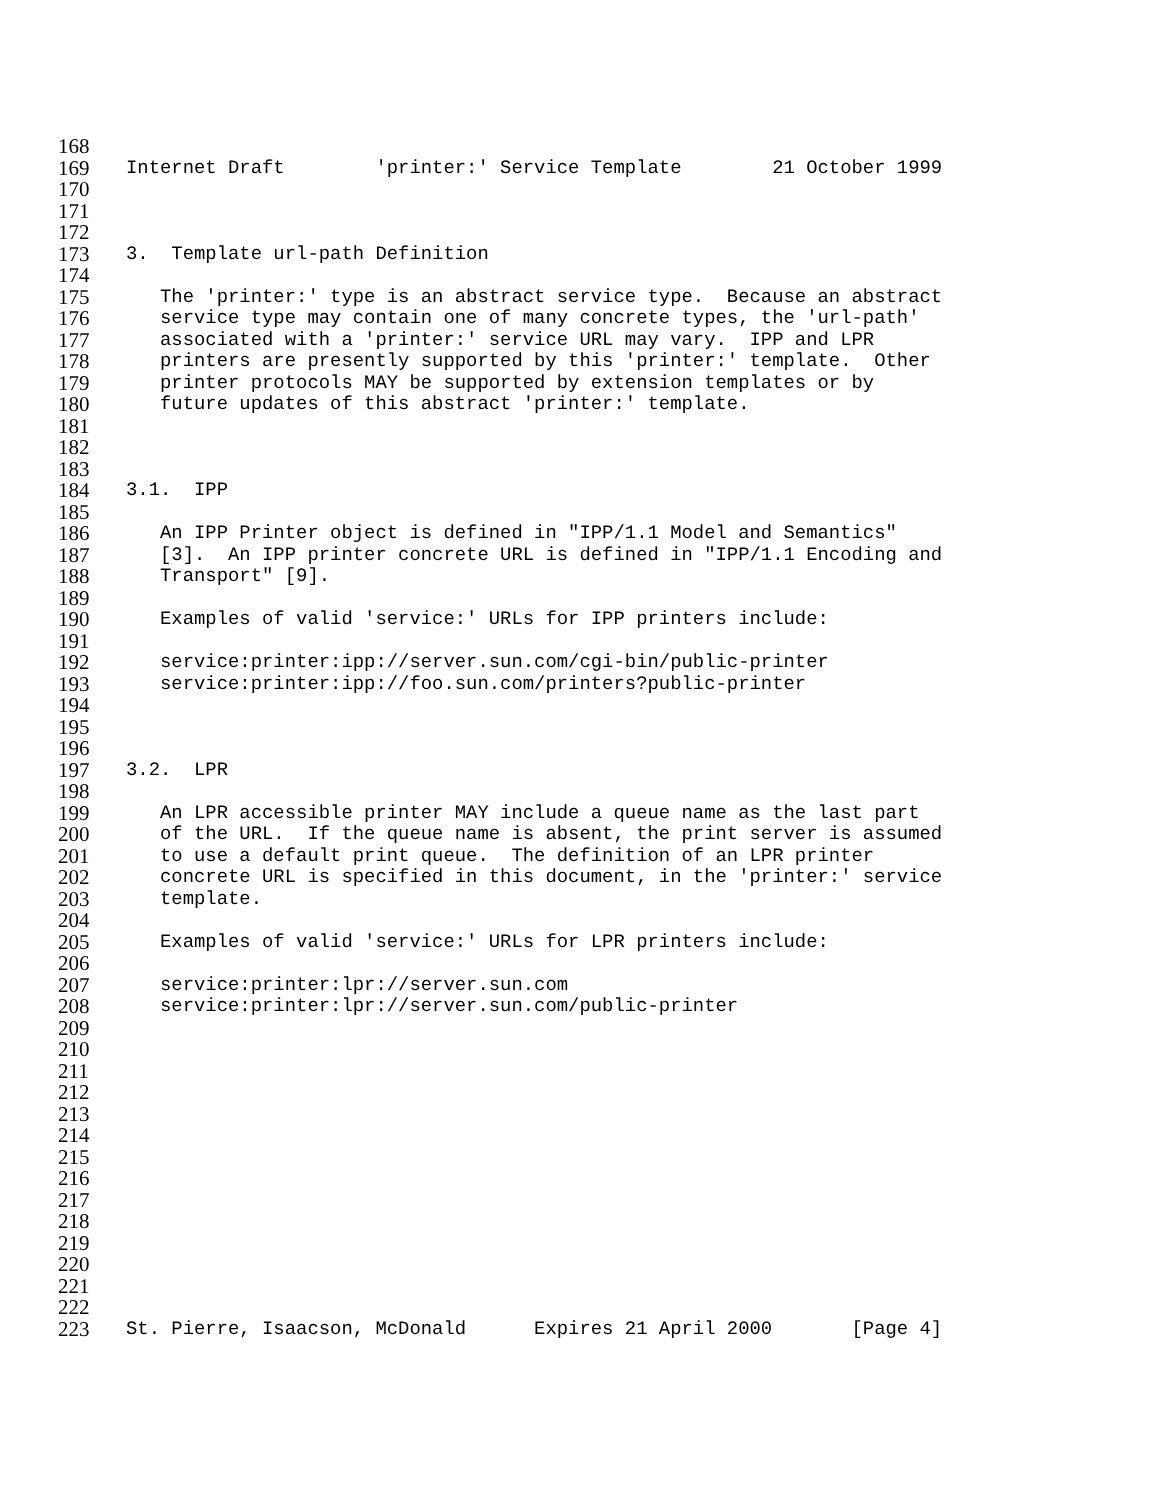168
169 Internet Draft 'printer:' Service Template 21 October 1999
170
171
172
173 3. Template url-path Definition
174
175 The 'printer:' type is an abstract service type. Because an abstract
176 service type may contain one of many concrete types, the 'url-path'
177 associated with a 'printer:' service URL may vary. IPP and LPR
178 printers are presently supported by this 'printer:' template. Other
179 printer protocols MAY be supported by extension templates or by
180 future updates of this abstract 'printer:' template.
181
182
183
184 3.1. IPP
185
186 An IPP Printer object is defined in "IPP/1.1 Model and Semantics"
187 [3]. An IPP printer concrete URL is defined in "IPP/1.1 Encoding and
188 Transport" [9].
189
190 Examples of valid 'service:' URLs for IPP printers include:
191
192 service:printer:ipp://server.sun.com/cgi-bin/public-printer
193 service:printer:ipp://foo.sun.com/printers?public-printer
194
195
196
197 3.2. LPR
198
199 An LPR accessible printer MAY include a queue name as the last part
200 of the URL. If the queue name is absent, the print server is assumed
201 to use a default print queue. The definition of an LPR printer
202 concrete URL is specified in this document, in the 'printer:' service
203 template.
204
205 Examples of valid 'service:' URLs for LPR printers include:
206
207 service:printer:lpr://server.sun.com
208 service:printer:lpr://server.sun.com/public-printer
209
210
211
212
213
214
215
216
217
218
219
220
221
222
223 St. Pierre, Isaacson, McDonald Expires 21 April 2000 [Page 4]